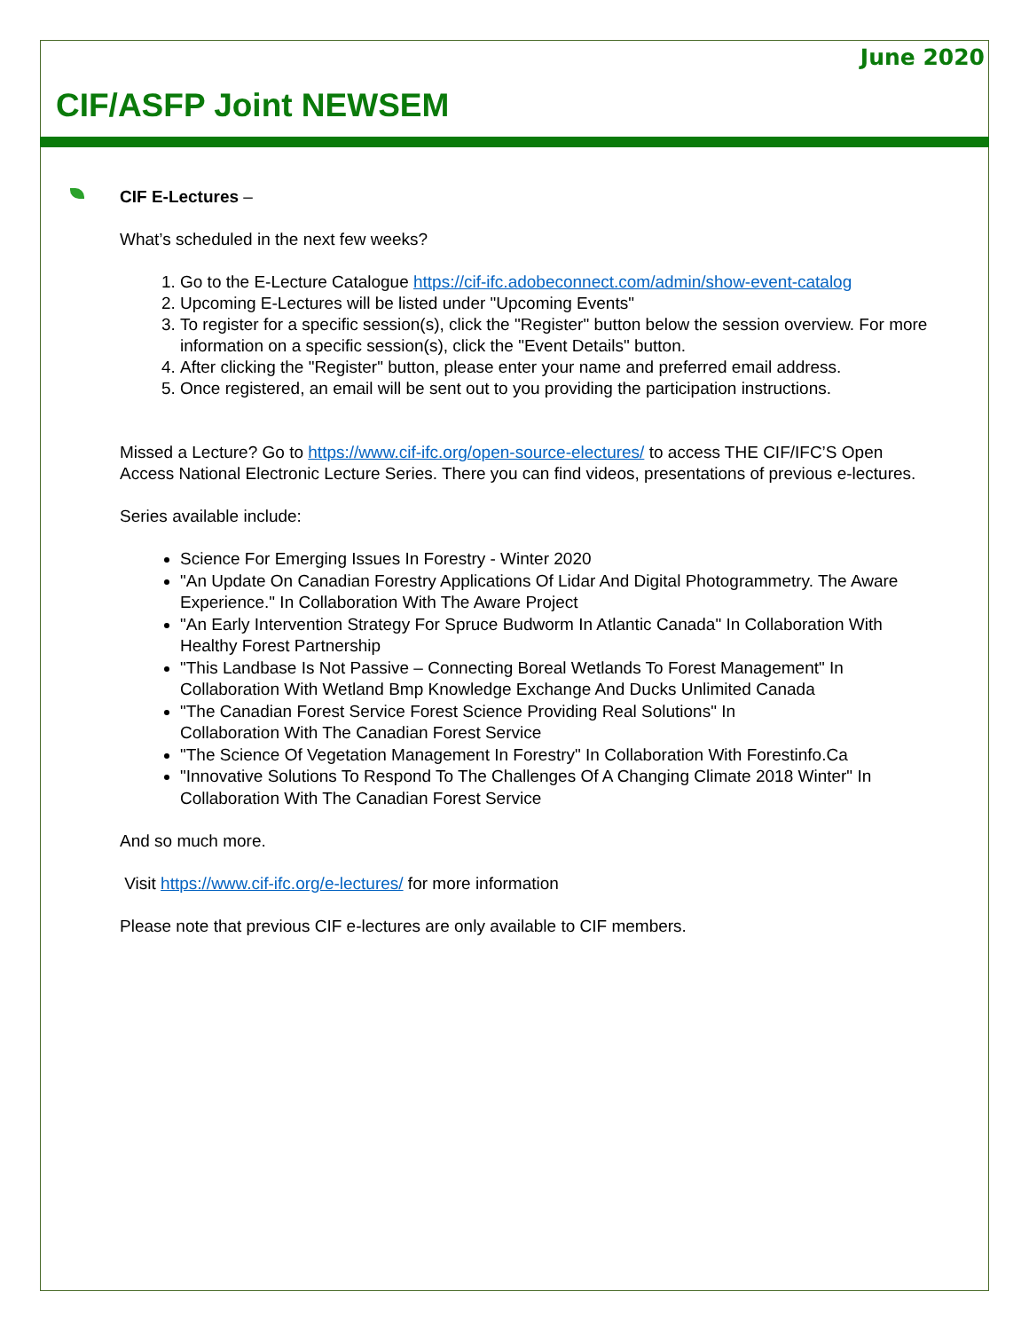June 2020
CIF/ASFP Joint NEWSEM
CIF E-Lectures –
What’s scheduled in the next few weeks?
1. Go to the E-Lecture Catalogue https://cif-ifc.adobeconnect.com/admin/show-event-catalog
2. Upcoming E-Lectures will be listed under "Upcoming Events"
3. To register for a specific session(s), click the "Register" button below the session overview. For more information on a specific session(s), click the "Event Details" button.
4. After clicking the "Register" button, please enter your name and preferred email address.
5. Once registered, an email will be sent out to you providing the participation instructions.
Missed a Lecture? Go to https://www.cif-ifc.org/open-source-electures/ to access THE CIF/IFC’S Open Access National Electronic Lecture Series. There you can find videos, presentations of previous e-lectures.
Series available include:
Science For Emerging Issues In Forestry - Winter 2020
"An Update On Canadian Forestry Applications Of Lidar And Digital Photogrammetry. The Aware Experience." In Collaboration With The Aware Project
"An Early Intervention Strategy For Spruce Budworm In Atlantic Canada" In Collaboration With Healthy Forest Partnership
"This Landbase Is Not Passive – Connecting Boreal Wetlands To Forest Management" In Collaboration With Wetland Bmp Knowledge Exchange And Ducks Unlimited Canada
"The Canadian Forest Service Forest Science Providing Real Solutions" In
Collaboration With The Canadian Forest Service
"The Science Of Vegetation Management In Forestry" In Collaboration With Forestinfo.Ca
"Innovative Solutions To Respond To The Challenges Of A Changing Climate 2018 Winter" In Collaboration With The Canadian Forest Service
And so much more.
Visit https://www.cif-ifc.org/e-lectures/ for more information
Please note that previous CIF e-lectures are only available to CIF members.